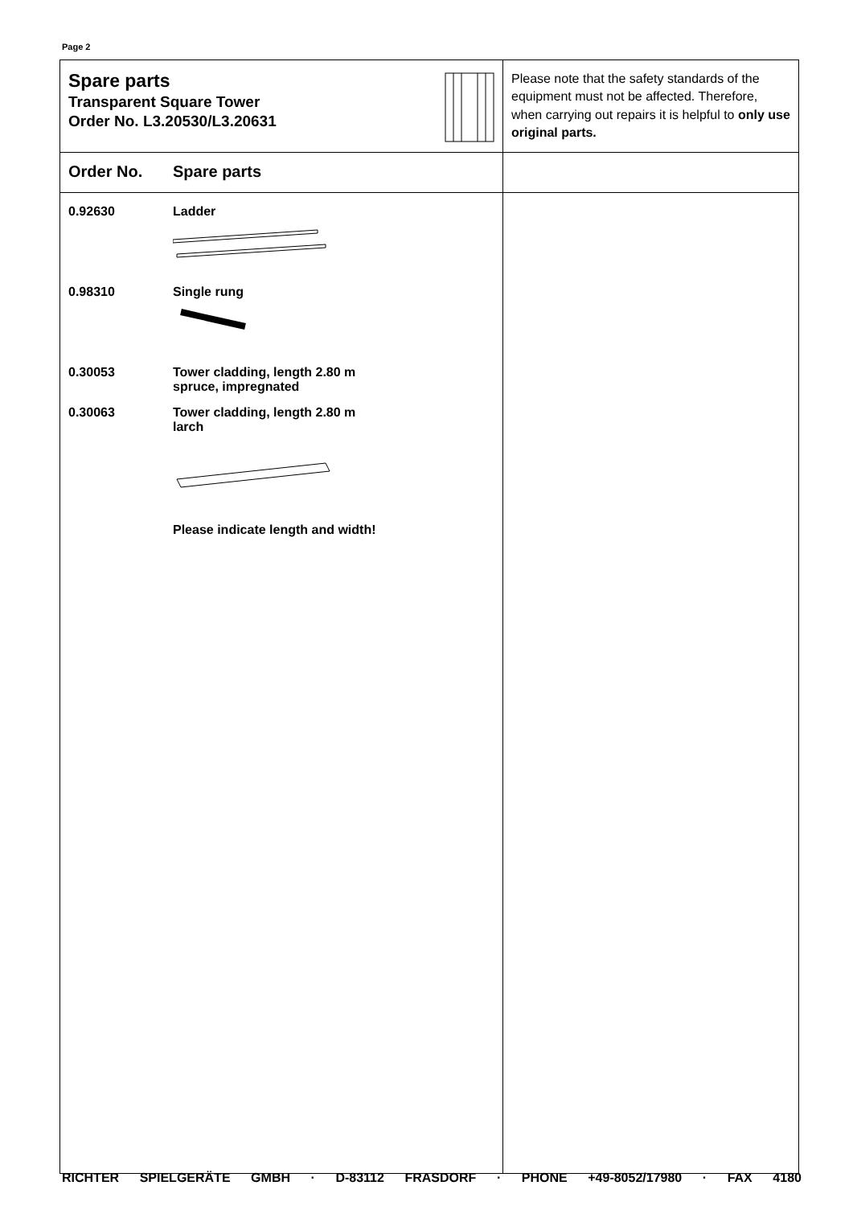Page 2
| Spare parts Transparent Square Tower Order No. L3.20530/L3.20631 | Please note that the safety standards of the equipment must not be affected. Therefore, when carrying out repairs it is helpful to only use original parts. |
| Order No. Spare parts | |
| 0.92630 Ladder 0.98310 Single rung 0.30053 Tower cladding, length 2.80 m spruce, impregnated 0.30063 Tower cladding, length 2.80 m larch Please indicate length and width! | |
RICHTER SPIELGERÄTE GMBH · D-83112 FRASDORF · PHONE +49-8052/17980 · FAX 4180